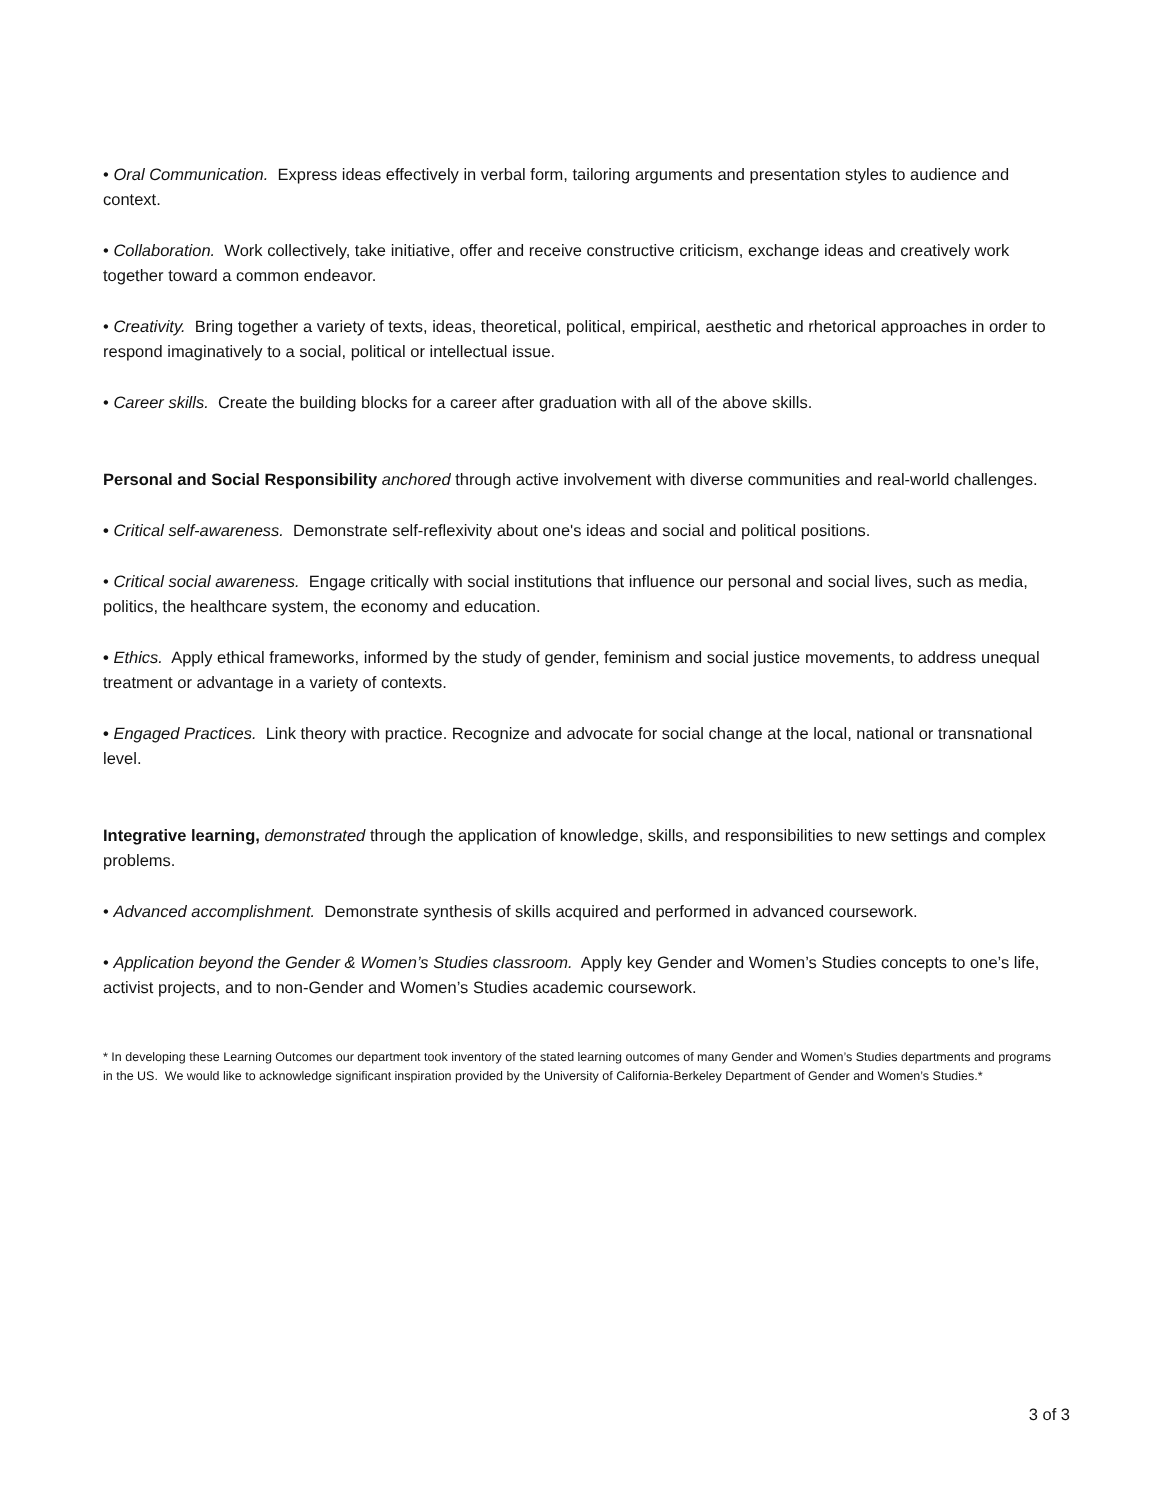• Oral Communication. Express ideas effectively in verbal form, tailoring arguments and presentation styles to audience and context.
• Collaboration. Work collectively, take initiative, offer and receive constructive criticism, exchange ideas and creatively work together toward a common endeavor.
• Creativity. Bring together a variety of texts, ideas, theoretical, political, empirical, aesthetic and rhetorical approaches in order to respond imaginatively to a social, political or intellectual issue.
• Career skills. Create the building blocks for a career after graduation with all of the above skills.
Personal and Social Responsibility anchored through active involvement with diverse communities and real-world challenges.
• Critical self-awareness. Demonstrate self-reflexivity about one's ideas and social and political positions.
• Critical social awareness. Engage critically with social institutions that influence our personal and social lives, such as media, politics, the healthcare system, the economy and education.
• Ethics. Apply ethical frameworks, informed by the study of gender, feminism and social justice movements, to address unequal treatment or advantage in a variety of contexts.
• Engaged Practices. Link theory with practice. Recognize and advocate for social change at the local, national or transnational level.
Integrative learning, demonstrated through the application of knowledge, skills, and responsibilities to new settings and complex problems.
• Advanced accomplishment. Demonstrate synthesis of skills acquired and performed in advanced coursework.
• Application beyond the Gender & Women’s Studies classroom. Apply key Gender and Women’s Studies concepts to one’s life, activist projects, and to non-Gender and Women’s Studies academic coursework.
* In developing these Learning Outcomes our department took inventory of the stated learning outcomes of many Gender and Women’s Studies departments and programs in the US. We would like to acknowledge significant inspiration provided by the University of California-Berkeley Department of Gender and Women’s Studies.*
3 of 3